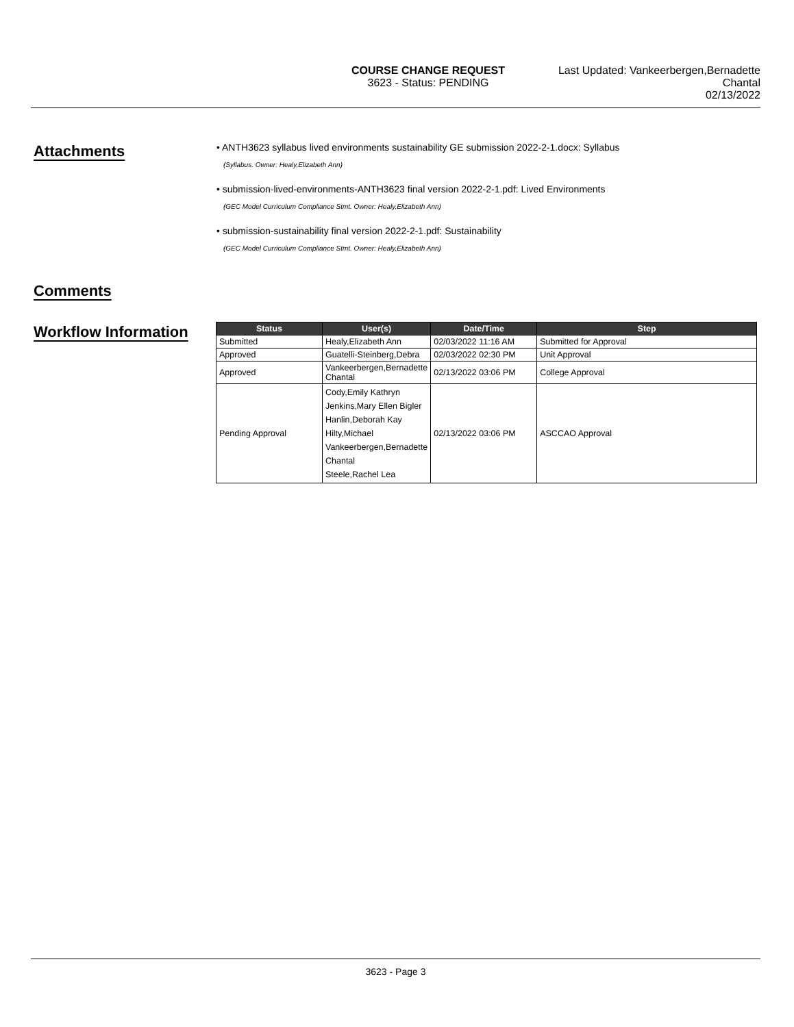COURSE CHANGE REQUEST
3623 - Status: PENDING
Last Updated: Vankeerbergen,Bernadette Chantal
02/13/2022
Attachments
• ANTH3623 syllabus lived environments sustainability GE submission 2022-2-1.docx: Syllabus
(Syllabus. Owner: Healy,Elizabeth Ann)
• submission-lived-environments-ANTH3623 final version 2022-2-1.pdf: Lived Environments
(GEC Model Curriculum Compliance Stmt. Owner: Healy,Elizabeth Ann)
• submission-sustainability final version 2022-2-1.pdf: Sustainability
(GEC Model Curriculum Compliance Stmt. Owner: Healy,Elizabeth Ann)
Comments
Workflow Information
| Status | User(s) | Date/Time | Step |
| --- | --- | --- | --- |
| Submitted | Healy,Elizabeth Ann | 02/03/2022 11:16 AM | Submitted for Approval |
| Approved | Guatelli-Steinberg,Debra | 02/03/2022 02:30 PM | Unit Approval |
| Approved | Vankeerbergen,Bernadette Chantal | 02/13/2022 03:06 PM | College Approval |
| Pending Approval | Cody,Emily Kathryn Jenkins,Mary Ellen Bigler Hanlin,Deborah Kay Hilty,Michael Vankeerbergen,Bernadette Chantal Steele,Rachel Lea | 02/13/2022 03:06 PM | ASCCAO Approval |
3623 - Page 3